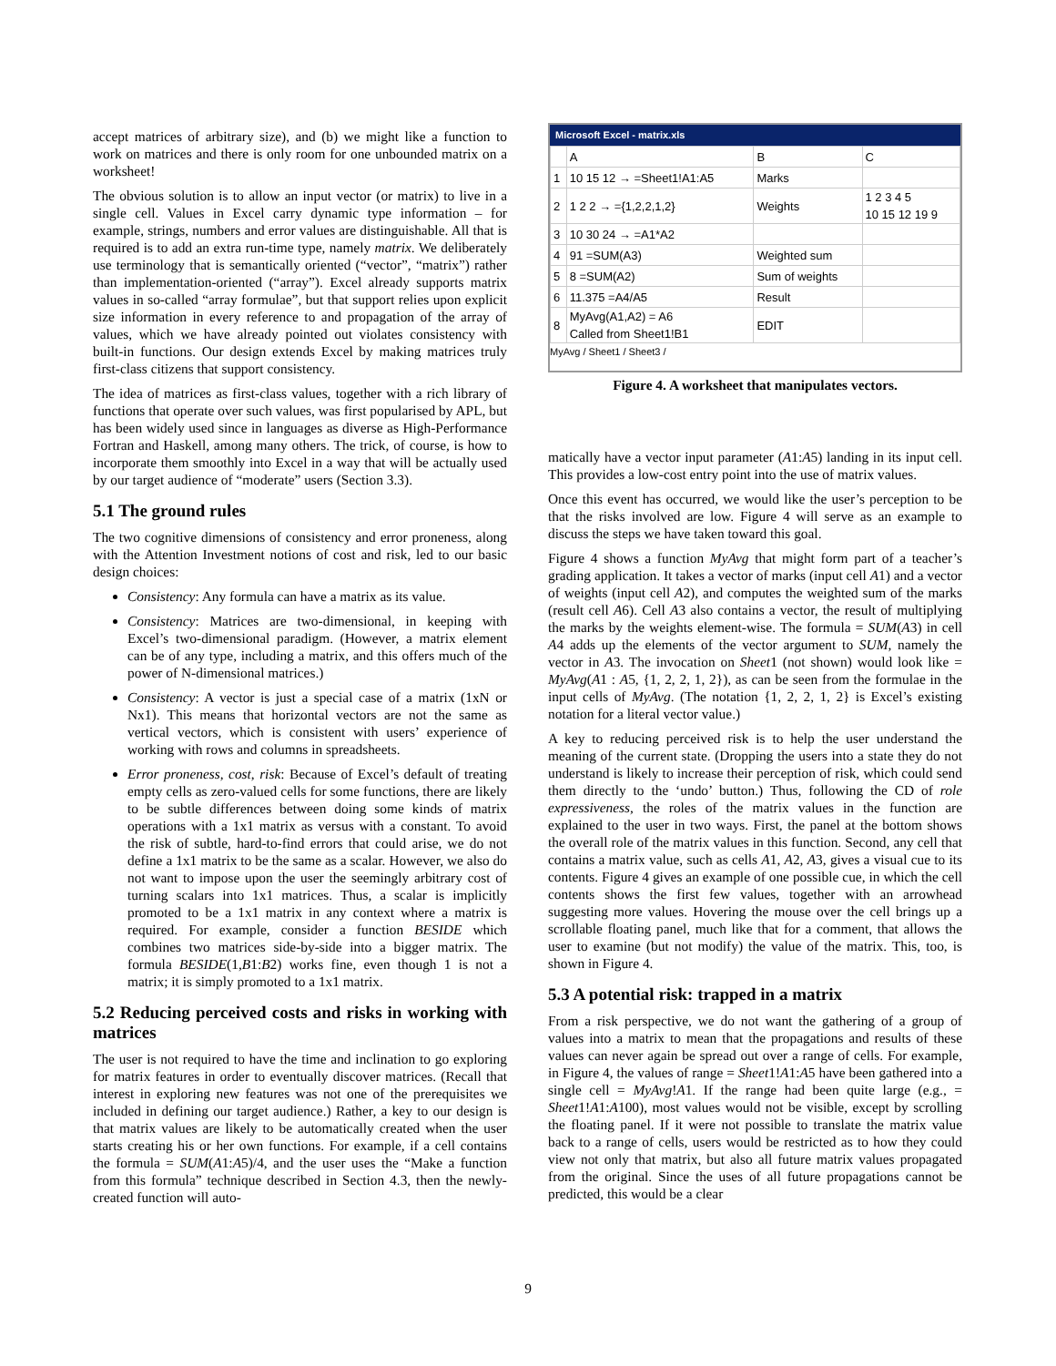accept matrices of arbitrary size), and (b) we might like a function to work on matrices and there is only room for one unbounded matrix on a worksheet!
The obvious solution is to allow an input vector (or matrix) to live in a single cell. Values in Excel carry dynamic type information – for example, strings, numbers and error values are distinguishable. All that is required is to add an extra run-time type, namely matrix. We deliberately use terminology that is semantically oriented (“vector”, “matrix”) rather than implementation-oriented (“array”). Excel already supports matrix values in so-called “array formulae”, but that support relies upon explicit size information in every reference to and propagation of the array of values, which we have already pointed out violates consistency with built-in functions. Our design extends Excel by making matrices truly first-class citizens that support consistency.
The idea of matrices as first-class values, together with a rich library of functions that operate over such values, was first popularised by APL, but has been widely used since in languages as diverse as High-Performance Fortran and Haskell, among many others. The trick, of course, is how to incorporate them smoothly into Excel in a way that will be actually used by our target audience of “moderate” users (Section 3.3).
5.1 The ground rules
The two cognitive dimensions of consistency and error proneness, along with the Attention Investment notions of cost and risk, led to our basic design choices:
Consistency: Any formula can have a matrix as its value.
Consistency: Matrices are two-dimensional, in keeping with Excel’s two-dimensional paradigm. (However, a matrix element can be of any type, including a matrix, and this offers much of the power of N-dimensional matrices.)
Consistency: A vector is just a special case of a matrix (1xN or Nx1). This means that horizontal vectors are not the same as vertical vectors, which is consistent with users’ experience of working with rows and columns in spreadsheets.
Error proneness, cost, risk: Because of Excel’s default of treating empty cells as zero-valued cells for some functions, there are likely to be subtle differences between doing some kinds of matrix operations with a 1x1 matrix as versus with a constant. To avoid the risk of subtle, hard-to-find errors that could arise, we do not define a 1x1 matrix to be the same as a scalar. However, we also do not want to impose upon the user the seemingly arbitrary cost of turning scalars into 1x1 matrices. Thus, a scalar is implicitly promoted to be a 1x1 matrix in any context where a matrix is required. For example, consider a function BESIDE which combines two matrices side-by-side into a bigger matrix. The formula BESIDE(1,B1:B2) works fine, even though 1 is not a matrix; it is simply promoted to a 1x1 matrix.
5.2 Reducing perceived costs and risks in working with matrices
The user is not required to have the time and inclination to go exploring for matrix features in order to eventually discover matrices. (Recall that interest in exploring new features was not one of the prerequisites we included in defining our target audience.) Rather, a key to our design is that matrix values are likely to be automatically created when the user starts creating his or her own functions. For example, if a cell contains the formula = SUM(A1:A5)/4, and the user uses the “Make a function from this formula” technique described in Section 4.3, then the newly-created function will auto-
Microsoft Excel - matrix.xls
| | A | B | C |
| 1 | 10 15 12 → =Sheet1!A1:A5 | Marks | |
| 2 | 1 2 2 → ={1,2,2,1,2} | Weights | 1 2 3 4 5 10 15 12 19 9 |
| 3 | 10 30 24 → =A1*A2 | | |
| 4 | 91 =SUM(A3) | Weighted sum | |
| 5 | 8 =SUM(A2) | Sum of weights | |
| 6 | 11.375 =A4/A5 | Result | |
| 8 | MyAvg(A1,A2) = A6 Called from Sheet1!B1 | EDIT | |
MyAvg / Sheet1 / Sheet3 /
Figure 4. A worksheet that manipulates vectors.
matically have a vector input parameter (A1:A5) landing in its input cell. This provides a low-cost entry point into the use of matrix values.
Once this event has occurred, we would like the user’s perception to be that the risks involved are low. Figure 4 will serve as an example to discuss the steps we have taken toward this goal.
Figure 4 shows a function MyAvg that might form part of a teacher’s grading application. It takes a vector of marks (input cell A1) and a vector of weights (input cell A2), and computes the weighted sum of the marks (result cell A6). Cell A3 also contains a vector, the result of multiplying the marks by the weights element-wise. The formula = SUM(A3) in cell A4 adds up the elements of the vector argument to SUM, namely the vector in A3. The invocation on Sheet1 (not shown) would look like = MyAvg(A1 : A5, {1, 2, 2, 1, 2}), as can be seen from the formulae in the input cells of MyAvg. (The notation {1, 2, 2, 1, 2} is Excel’s existing notation for a literal vector value.)
A key to reducing perceived risk is to help the user understand the meaning of the current state. (Dropping the users into a state they do not understand is likely to increase their perception of risk, which could send them directly to the ‘undo’ button.) Thus, following the CD of role expressiveness, the roles of the matrix values in the function are explained to the user in two ways. First, the panel at the bottom shows the overall role of the matrix values in this function. Second, any cell that contains a matrix value, such as cells A1, A2, A3, gives a visual cue to its contents. Figure 4 gives an example of one possible cue, in which the cell contents shows the first few values, together with an arrowhead suggesting more values. Hovering the mouse over the cell brings up a scrollable floating panel, much like that for a comment, that allows the user to examine (but not modify) the value of the matrix. This, too, is shown in Figure 4.
5.3 A potential risk: trapped in a matrix
From a risk perspective, we do not want the gathering of a group of values into a matrix to mean that the propagations and results of these values can never again be spread out over a range of cells. For example, in Figure 4, the values of range = Sheet1!A1:A5 have been gathered into a single cell = MyAvg!A1. If the range had been quite large (e.g., = Sheet1!A1:A100), most values would not be visible, except by scrolling the floating panel. If it were not possible to translate the matrix value back to a range of cells, users would be restricted as to how they could view not only that matrix, but also all future matrix values propagated from the original. Since the uses of all future propagations cannot be predicted, this would be a clear
9